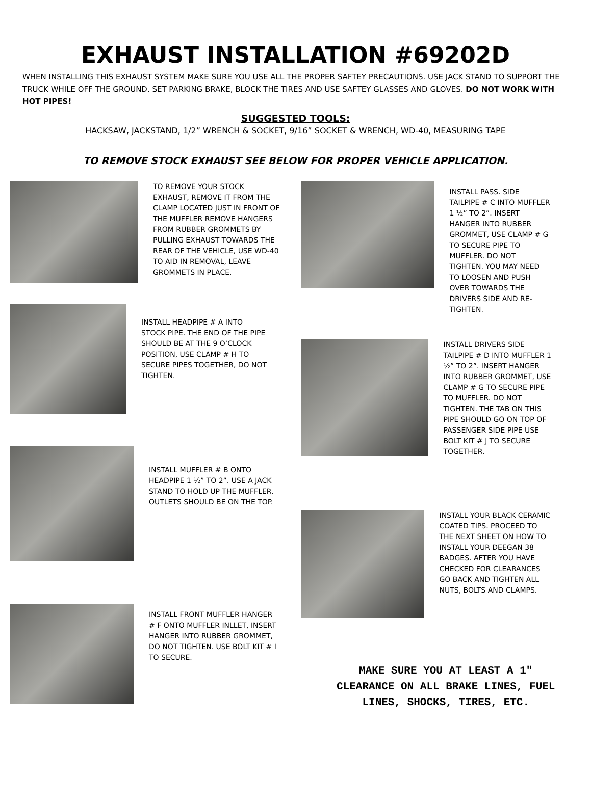EXHAUST INSTALLATION #69202D
WHEN INSTALLING THIS EXHAUST SYSTEM MAKE SURE YOU USE ALL THE PROPER SAFTEY PRECAUTIONS. USE JACK STAND TO SUPPORT THE TRUCK WHILE OFF THE GROUND. SET PARKING BRAKE, BLOCK THE TIRES AND USE SAFTEY GLASSES AND GLOVES. DO NOT WORK WITH HOT PIPES!
SUGGESTED TOOLS:
HACKSAW, JACKSTAND, 1/2” WRENCH & SOCKET, 9/16” SOCKET & WRENCH, WD-40, MEASURING TAPE
TO REMOVE STOCK EXHAUST SEE BELOW FOR PROPER VEHICLE APPLICATION.
TO REMOVE YOUR STOCK EXHAUST, REMOVE IT FROM THE CLAMP LOCATED JUST IN FRONT OF THE MUFFLER REMOVE HANGERS FROM RUBBER GROMMETS BY PULLING EXHAUST TOWARDS THE REAR OF THE VEHICLE, USE WD-40 TO AID IN REMOVAL, LEAVE GROMMETS IN PLACE.
INSTALL HEADPIPE # A INTO STOCK PIPE. THE END OF THE PIPE SHOULD BE AT THE 9 O’CLOCK POSITION, USE CLAMP # H TO SECURE PIPES TOGETHER, DO NOT TIGHTEN.
INSTALL MUFFLER # B ONTO HEADPIPE 1 ½” TO 2”. USE A JACK STAND TO HOLD UP THE MUFFLER. OUTLETS SHOULD BE ON THE TOP.
INSTALL FRONT MUFFLER HANGER # F ONTO MUFFLER INLLET, INSERT HANGER INTO RUBBER GROMMET, DO NOT TIGHTEN. USE BOLT KIT # I TO SECURE.
INSTALL PASS. SIDE TAILPIPE # C INTO MUFFLER 1 ½” TO 2”. INSERT HANGER INTO RUBBER GROMMET, USE CLAMP # G TO SECURE PIPE TO MUFFLER. DO NOT TIGHTEN. YOU MAY NEED TO LOOSEN AND PUSH OVER TOWARDS THE DRIVERS SIDE AND RE-TIGHTEN.
INSTALL DRIVERS SIDE TAILPIPE # D INTO MUFFLER 1 ½” TO 2”. INSERT HANGER INTO RUBBER GROMMET, USE CLAMP # G TO SECURE PIPE TO MUFFLER. DO NOT TIGHTEN. THE TAB ON THIS PIPE SHOULD GO ON TOP OF PASSENGER SIDE PIPE USE BOLT KIT # J TO SECURE TOGETHER.
INSTALL YOUR BLACK CERAMIC COATED TIPS. PROCEED TO THE NEXT SHEET ON HOW TO INSTALL YOUR DEEGAN 38 BADGES. AFTER YOU HAVE CHECKED FOR CLEARANCES GO BACK AND TIGHTEN ALL NUTS, BOLTS AND CLAMPS.
MAKE SURE YOU AT LEAST A 1"
CLEARANCE ON ALL BRAKE LINES, FUEL
LINES, SHOCKS, TIRES, ETC.